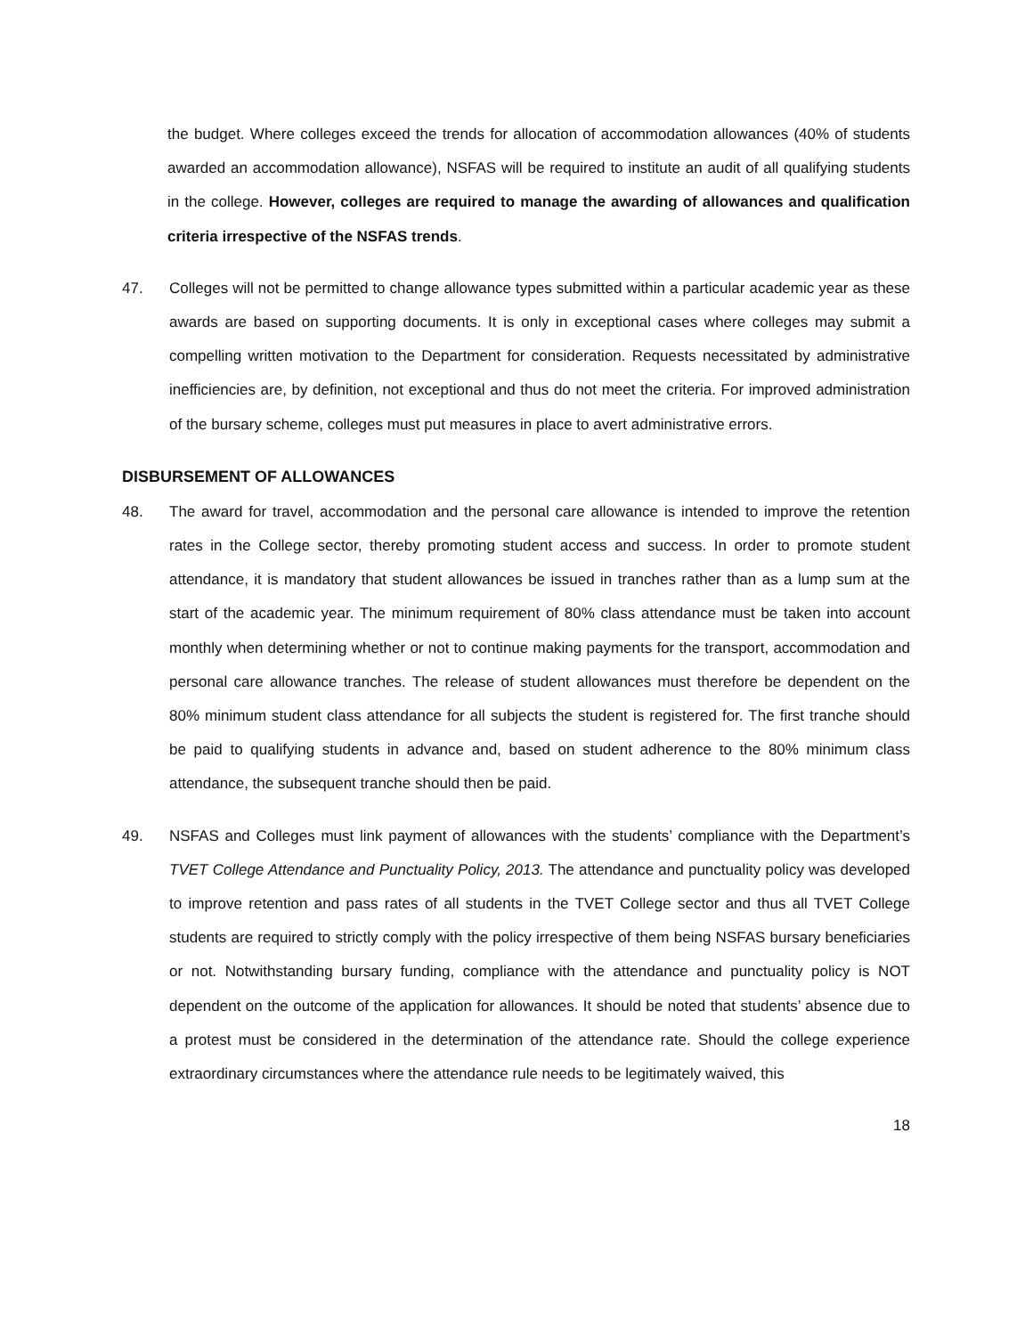the budget. Where colleges exceed the trends for allocation of accommodation allowances (40% of students awarded an accommodation allowance), NSFAS will be required to institute an audit of all qualifying students in the college. However, colleges are required to manage the awarding of allowances and qualification criteria irrespective of the NSFAS trends.
47. Colleges will not be permitted to change allowance types submitted within a particular academic year as these awards are based on supporting documents. It is only in exceptional cases where colleges may submit a compelling written motivation to the Department for consideration. Requests necessitated by administrative inefficiencies are, by definition, not exceptional and thus do not meet the criteria. For improved administration of the bursary scheme, colleges must put measures in place to avert administrative errors.
DISBURSEMENT OF ALLOWANCES
48. The award for travel, accommodation and the personal care allowance is intended to improve the retention rates in the College sector, thereby promoting student access and success. In order to promote student attendance, it is mandatory that student allowances be issued in tranches rather than as a lump sum at the start of the academic year. The minimum requirement of 80% class attendance must be taken into account monthly when determining whether or not to continue making payments for the transport, accommodation and personal care allowance tranches. The release of student allowances must therefore be dependent on the 80% minimum student class attendance for all subjects the student is registered for. The first tranche should be paid to qualifying students in advance and, based on student adherence to the 80% minimum class attendance, the subsequent tranche should then be paid.
49. NSFAS and Colleges must link payment of allowances with the students’ compliance with the Department’s TVET College Attendance and Punctuality Policy, 2013. The attendance and punctuality policy was developed to improve retention and pass rates of all students in the TVET College sector and thus all TVET College students are required to strictly comply with the policy irrespective of them being NSFAS bursary beneficiaries or not. Notwithstanding bursary funding, compliance with the attendance and punctuality policy is NOT dependent on the outcome of the application for allowances. It should be noted that students’ absence due to a protest must be considered in the determination of the attendance rate. Should the college experience extraordinary circumstances where the attendance rule needs to be legitimately waived, this
18